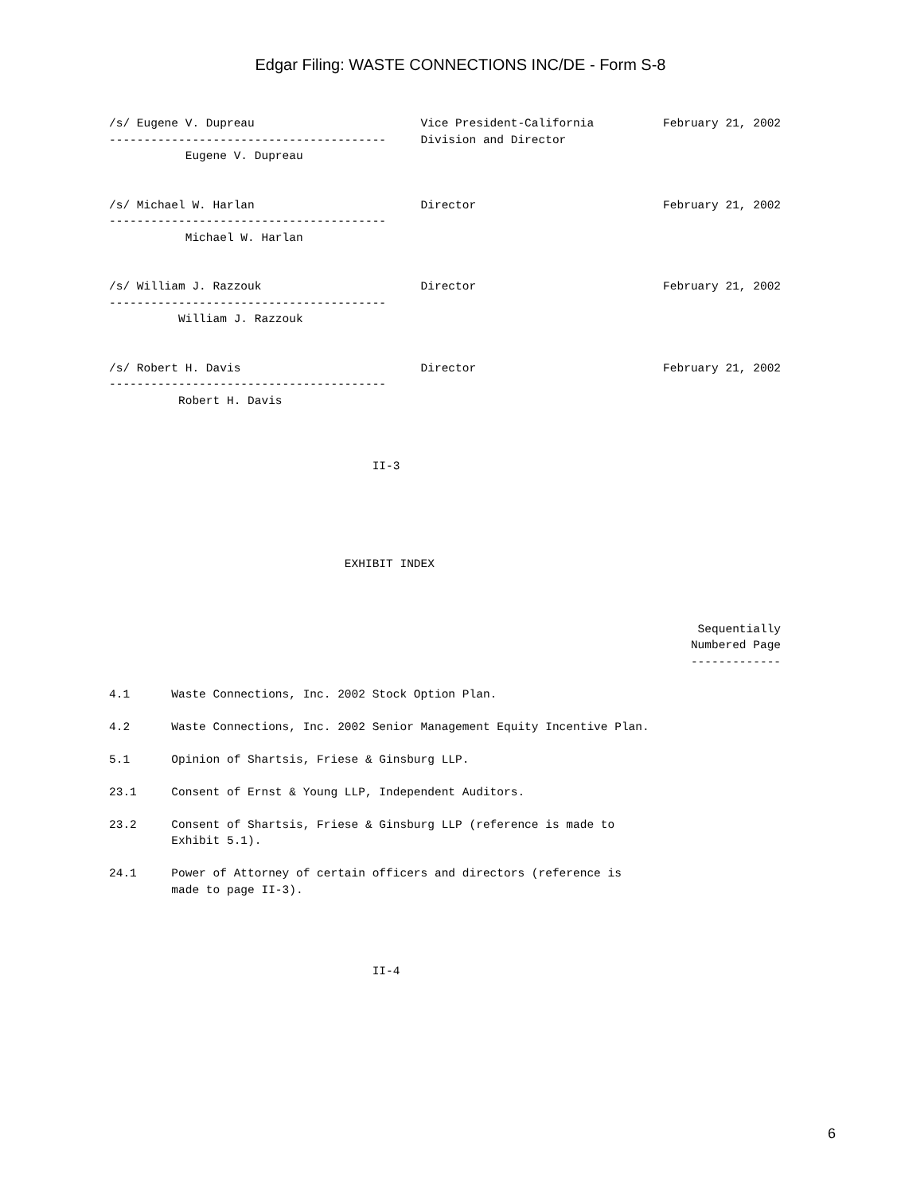Edgar Filing: WASTE CONNECTIONS INC/DE - Form S-8
/s/ Eugene V. Dupreau                        Vice President-California          February 21, 2002
----------------------------------------     Division and Director
           Eugene V. Dupreau


/s/ Michael W. Harlan                        Director                           February 21, 2002
----------------------------------------
           Michael W. Harlan


/s/ William J. Razzouk                       Director                           February 21, 2002
----------------------------------------
          William J. Razzouk


/s/ Robert H. Davis                          Director                           February 21, 2002
----------------------------------------
          Robert H. Davis



                                      II-3





                                  EXHIBIT INDEX



                                                                                     Sequentially
                                                                                    Numbered Page
                                                                                    -------------

4.1      Waste Connections, Inc. 2002 Stock Option Plan.

4.2      Waste Connections, Inc. 2002 Senior Management Equity Incentive Plan.

5.1      Opinion of Shartsis, Friese & Ginsburg LLP.

23.1     Consent of Ernst & Young LLP, Independent Auditors.

23.2     Consent of Shartsis, Friese & Ginsburg LLP (reference is made to
         Exhibit 5.1).

24.1     Power of Attorney of certain officers and directors (reference is
         made to page II-3).




                                      II-4
6